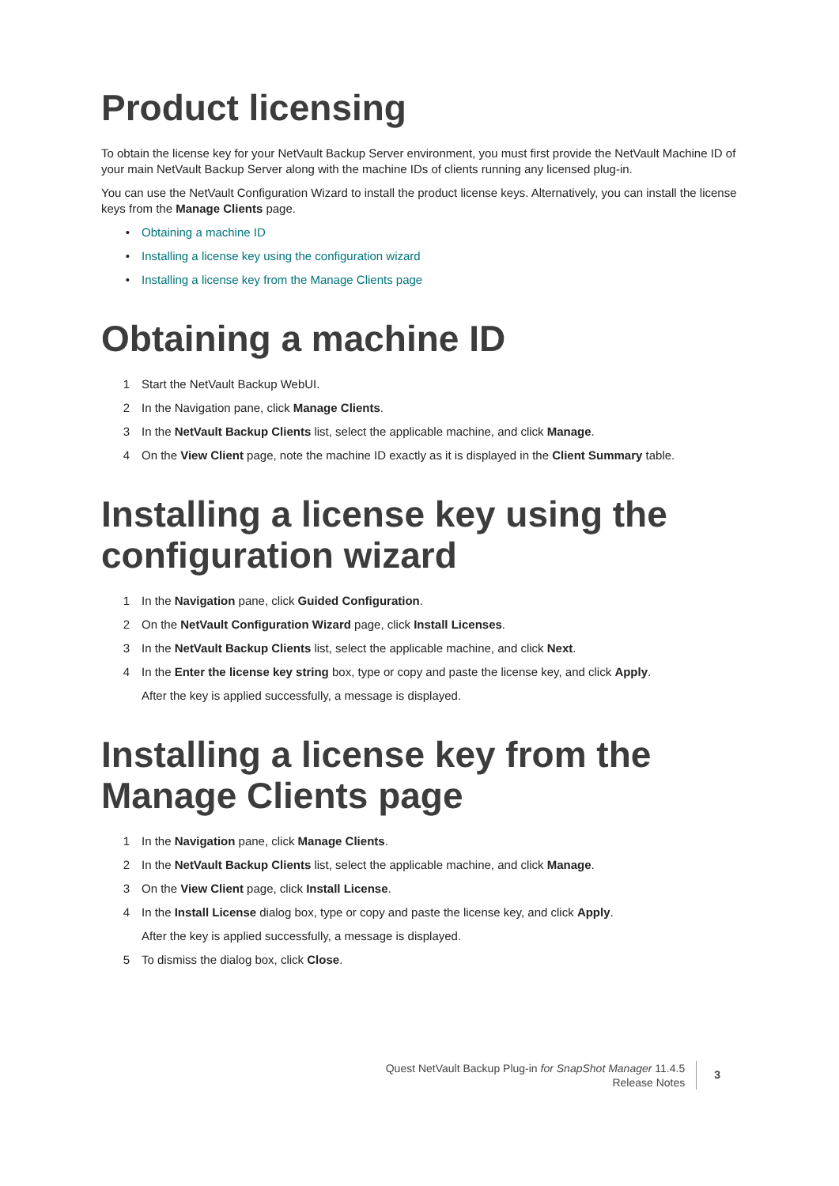Product licensing
To obtain the license key for your NetVault Backup Server environment, you must first provide the NetVault Machine ID of your main NetVault Backup Server along with the machine IDs of clients running any licensed plug-in.
You can use the NetVault Configuration Wizard to install the product license keys. Alternatively, you can install the license keys from the Manage Clients page.
• Obtaining a machine ID
• Installing a license key using the configuration wizard
• Installing a license key from the Manage Clients page
Obtaining a machine ID
1 Start the NetVault Backup WebUI.
2 In the Navigation pane, click Manage Clients.
3 In the NetVault Backup Clients list, select the applicable machine, and click Manage.
4 On the View Client page, note the machine ID exactly as it is displayed in the Client Summary table.
Installing a license key using the configuration wizard
1 In the Navigation pane, click Guided Configuration.
2 On the NetVault Configuration Wizard page, click Install Licenses.
3 In the NetVault Backup Clients list, select the applicable machine, and click Next.
4 In the Enter the license key string box, type or copy and paste the license key, and click Apply.
After the key is applied successfully, a message is displayed.
Installing a license key from the Manage Clients page
1 In the Navigation pane, click Manage Clients.
2 In the NetVault Backup Clients list, select the applicable machine, and click Manage.
3 On the View Client page, click Install License.
4 In the Install License dialog box, type or copy and paste the license key, and click Apply.
After the key is applied successfully, a message is displayed.
5 To dismiss the dialog box, click Close.
Quest NetVault Backup Plug-in for SnapShot Manager 11.4.5
Release Notes
3